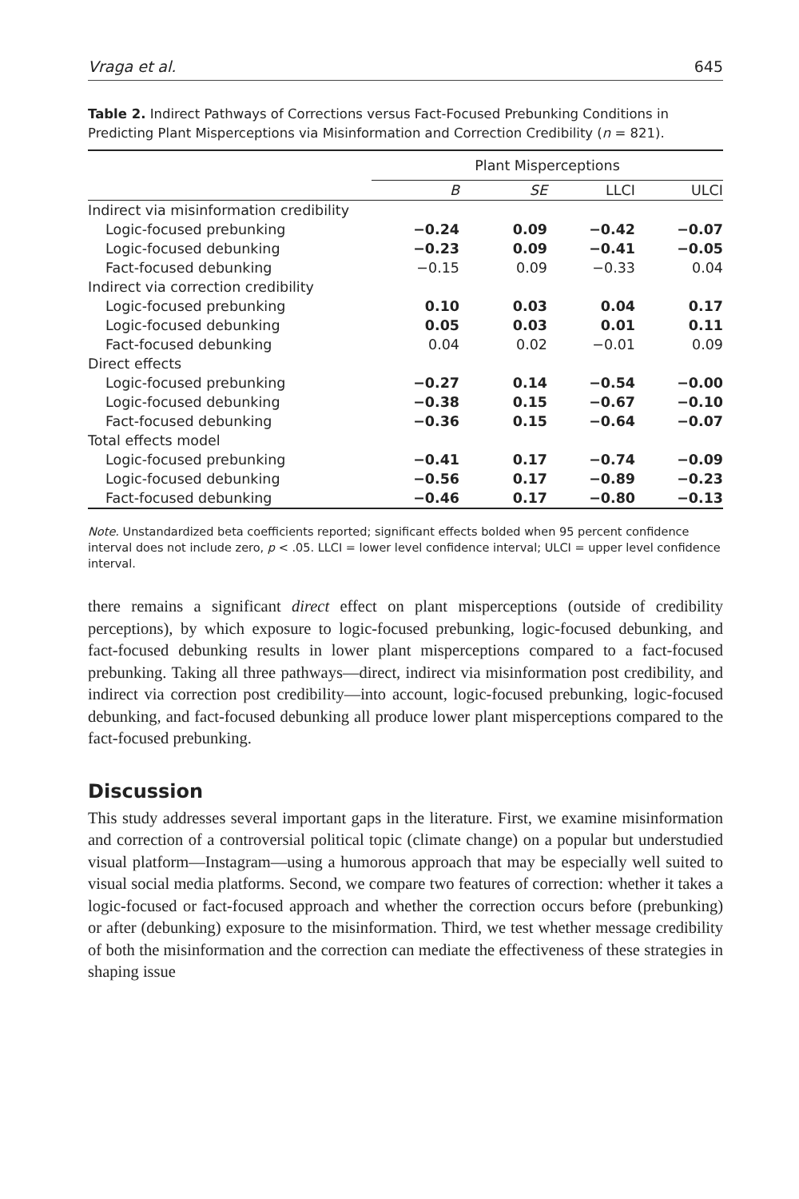Vraga et al. 645
Table 2. Indirect Pathways of Corrections versus Fact-Focused Prebunking Conditions in Predicting Plant Misperceptions via Misinformation and Correction Credibility (n = 821).
| | Plant Misperceptions | | | |
| --- | --- | --- | --- | --- |
| | B | SE | LLCI | ULCI |
| Indirect via misinformation credibility | | | | |
| Logic-focused prebunking | −0.24 | 0.09 | −0.42 | −0.07 |
| Logic-focused debunking | −0.23 | 0.09 | −0.41 | −0.05 |
| Fact-focused debunking | −0.15 | 0.09 | −0.33 | 0.04 |
| Indirect via correction credibility | | | | |
| Logic-focused prebunking | 0.10 | 0.03 | 0.04 | 0.17 |
| Logic-focused debunking | 0.05 | 0.03 | 0.01 | 0.11 |
| Fact-focused debunking | 0.04 | 0.02 | −0.01 | 0.09 |
| Direct effects | | | | |
| Logic-focused prebunking | −0.27 | 0.14 | −0.54 | −0.00 |
| Logic-focused debunking | −0.38 | 0.15 | −0.67 | −0.10 |
| Fact-focused debunking | −0.36 | 0.15 | −0.64 | −0.07 |
| Total effects model | | | | |
| Logic-focused prebunking | −0.41 | 0.17 | −0.74 | −0.09 |
| Logic-focused debunking | −0.56 | 0.17 | −0.89 | −0.23 |
| Fact-focused debunking | −0.46 | 0.17 | −0.80 | −0.13 |
Note. Unstandardized beta coefficients reported; significant effects bolded when 95 percent confidence interval does not include zero, p < .05. LLCI = lower level confidence interval; ULCI = upper level confidence interval.
there remains a significant direct effect on plant misperceptions (outside of credibility perceptions), by which exposure to logic-focused prebunking, logic-focused debunking, and fact-focused debunking results in lower plant misperceptions compared to a fact-focused prebunking. Taking all three pathways—direct, indirect via misinformation post credibility, and indirect via correction post credibility—into account, logic-focused prebunking, logic-focused debunking, and fact-focused debunking all produce lower plant misperceptions compared to the fact-focused prebunking.
Discussion
This study addresses several important gaps in the literature. First, we examine misinformation and correction of a controversial political topic (climate change) on a popular but understudied visual platform—Instagram—using a humorous approach that may be especially well suited to visual social media platforms. Second, we compare two features of correction: whether it takes a logic-focused or fact-focused approach and whether the correction occurs before (prebunking) or after (debunking) exposure to the misinformation. Third, we test whether message credibility of both the misinformation and the correction can mediate the effectiveness of these strategies in shaping issue